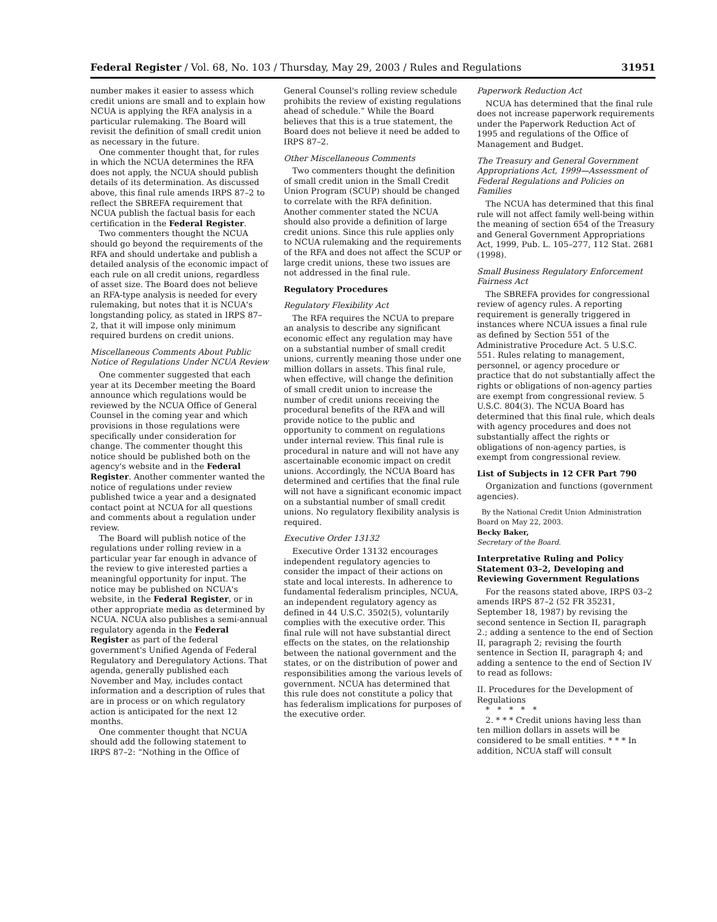Federal Register / Vol. 68, No. 103 / Thursday, May 29, 2003 / Rules and Regulations 31951
number makes it easier to assess which credit unions are small and to explain how NCUA is applying the RFA analysis in a particular rulemaking. The Board will revisit the definition of small credit union as necessary in the future.
One commenter thought that, for rules in which the NCUA determines the RFA does not apply, the NCUA should publish details of its determination. As discussed above, this final rule amends IRPS 87–2 to reflect the SBREFA requirement that NCUA publish the factual basis for each certification in the Federal Register.
Two commenters thought the NCUA should go beyond the requirements of the RFA and should undertake and publish a detailed analysis of the economic impact of each rule on all credit unions, regardless of asset size. The Board does not believe an RFA-type analysis is needed for every rulemaking, but notes that it is NCUA's longstanding policy, as stated in IRPS 87–2, that it will impose only minimum required burdens on credit unions.
Miscellaneous Comments About Public Notice of Regulations Under NCUA Review
One commenter suggested that each year at its December meeting the Board announce which regulations would be reviewed by the NCUA Office of General Counsel in the coming year and which provisions in those regulations were specifically under consideration for change. The commenter thought this notice should be published both on the agency's website and in the Federal Register. Another commenter wanted the notice of regulations under review published twice a year and a designated contact point at NCUA for all questions and comments about a regulation under review.
The Board will publish notice of the regulations under rolling review in a particular year far enough in advance of the review to give interested parties a meaningful opportunity for input. The notice may be published on NCUA's website, in the Federal Register, or in other appropriate media as determined by NCUA. NCUA also publishes a semi-annual regulatory agenda in the Federal Register as part of the federal government's Unified Agenda of Federal Regulatory and Deregulatory Actions. That agenda, generally published each November and May, includes contact information and a description of rules that are in process or on which regulatory action is anticipated for the next 12 months.
One commenter thought that NCUA should add the following statement to IRPS 87–2: “Nothing in the Office of
General Counsel's rolling review schedule prohibits the review of existing regulations ahead of schedule.” While the Board believes that this is a true statement, the Board does not believe it need be added to IRPS 87–2.
Other Miscellaneous Comments
Two commenters thought the definition of small credit union in the Small Credit Union Program (SCUP) should be changed to correlate with the RFA definition. Another commenter stated the NCUA should also provide a definition of large credit unions. Since this rule applies only to NCUA rulemaking and the requirements of the RFA and does not affect the SCUP or large credit unions, these two issues are not addressed in the final rule.
Regulatory Procedures
Regulatory Flexibility Act
The RFA requires the NCUA to prepare an analysis to describe any significant economic effect any regulation may have on a substantial number of small credit unions, currently meaning those under one million dollars in assets. This final rule, when effective, will change the definition of small credit union to increase the number of credit unions receiving the procedural benefits of the RFA and will provide notice to the public and opportunity to comment on regulations under internal review. This final rule is procedural in nature and will not have any ascertainable economic impact on credit unions. Accordingly, the NCUA Board has determined and certifies that the final rule will not have a significant economic impact on a substantial number of small credit unions. No regulatory flexibility analysis is required.
Executive Order 13132
Executive Order 13132 encourages independent regulatory agencies to consider the impact of their actions on state and local interests. In adherence to fundamental federalism principles, NCUA, an independent regulatory agency as defined in 44 U.S.C. 3502(5), voluntarily complies with the executive order. This final rule will not have substantial direct effects on the states, on the relationship between the national government and the states, or on the distribution of power and responsibilities among the various levels of government. NCUA has determined that this rule does not constitute a policy that has federalism implications for purposes of the executive order.
Paperwork Reduction Act
NCUA has determined that the final rule does not increase paperwork requirements under the Paperwork Reduction Act of 1995 and regulations of the Office of Management and Budget.
The Treasury and General Government Appropriations Act, 1999—Assessment of Federal Regulations and Policies on Families
The NCUA has determined that this final rule will not affect family well-being within the meaning of section 654 of the Treasury and General Government Appropriations Act, 1999, Pub. L. 105–277, 112 Stat. 2681 (1998).
Small Business Regulatory Enforcement Fairness Act
The SBREFA provides for congressional review of agency rules. A reporting requirement is generally triggered in instances where NCUA issues a final rule as defined by Section 551 of the Administrative Procedure Act. 5 U.S.C. 551. Rules relating to management, personnel, or agency procedure or practice that do not substantially affect the rights or obligations of non-agency parties are exempt from congressional review. 5 U.S.C. 804(3). The NCUA Board has determined that this final rule, which deals with agency procedures and does not substantially affect the rights or obligations of non-agency parties, is exempt from congressional review.
List of Subjects in 12 CFR Part 790
Organization and functions (government agencies).
By the National Credit Union Administration Board on May 22, 2003.
Becky Baker,
Secretary of the Board.
Interpretative Ruling and Policy Statement 03–2, Developing and Reviewing Government Regulations
For the reasons stated above, IRPS 03–2 amends IRPS 87–2 (52 FR 35231, September 18, 1987) by revising the second sentence in Section II, paragraph 2.; adding a sentence to the end of Section II, paragraph 2; revising the fourth sentence in Section II, paragraph 4; and adding a sentence to the end of Section IV to read as follows:
II. Procedures for the Development of Regulations
* * * * *
2. * * * Credit unions having less than ten million dollars in assets will be considered to be small entities. * * * In addition, NCUA staff will consult